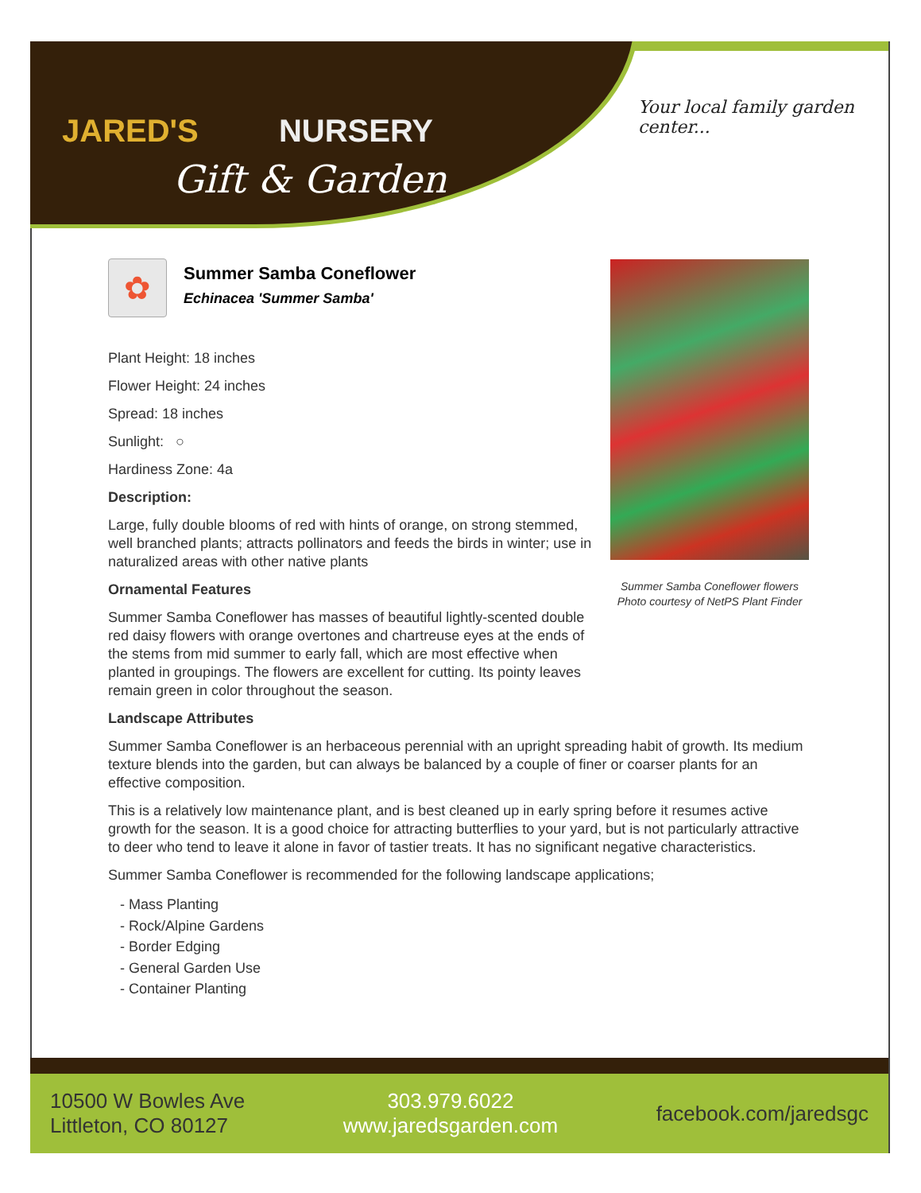JARED'S NURSERY
Gift & Garden
Your local family garden center...
✿
Summer Samba Coneflower
Echinacea 'Summer Samba'
Plant Height: 18 inches
Flower Height: 24 inches
Spread: 18 inches
Sunlight: ○
Hardiness Zone: 4a
Description:
Large, fully double blooms of red with hints of orange, on strong stemmed, well branched plants; attracts pollinators and feeds the birds in winter; use in naturalized areas with other native plants
Ornamental Features
Summer Samba Coneflower has masses of beautiful lightly-scented double red daisy flowers with orange overtones and chartreuse eyes at the ends of the stems from mid summer to early fall, which are most effective when planted in groupings. The flowers are excellent for cutting. Its pointy leaves remain green in color throughout the season.
Landscape Attributes
Summer Samba Coneflower is an herbaceous perennial with an upright spreading habit of growth. Its medium texture blends into the garden, but can always be balanced by a couple of finer or coarser plants for an effective composition.
This is a relatively low maintenance plant, and is best cleaned up in early spring before it resumes active growth for the season. It is a good choice for attracting butterflies to your yard, but is not particularly attractive to deer who tend to leave it alone in favor of tastier treats. It has no significant negative characteristics.
Summer Samba Coneflower is recommended for the following landscape applications;
- Mass Planting
- Rock/Alpine Gardens
- Border Edging
- General Garden Use
- Container Planting
Summer Samba Coneflower flowers
Photo courtesy of NetPS Plant Finder
10500 W Bowles Ave
Littleton, CO 80127
303.979.6022
www.jaredsgarden.com
facebook.com/jaredsgc